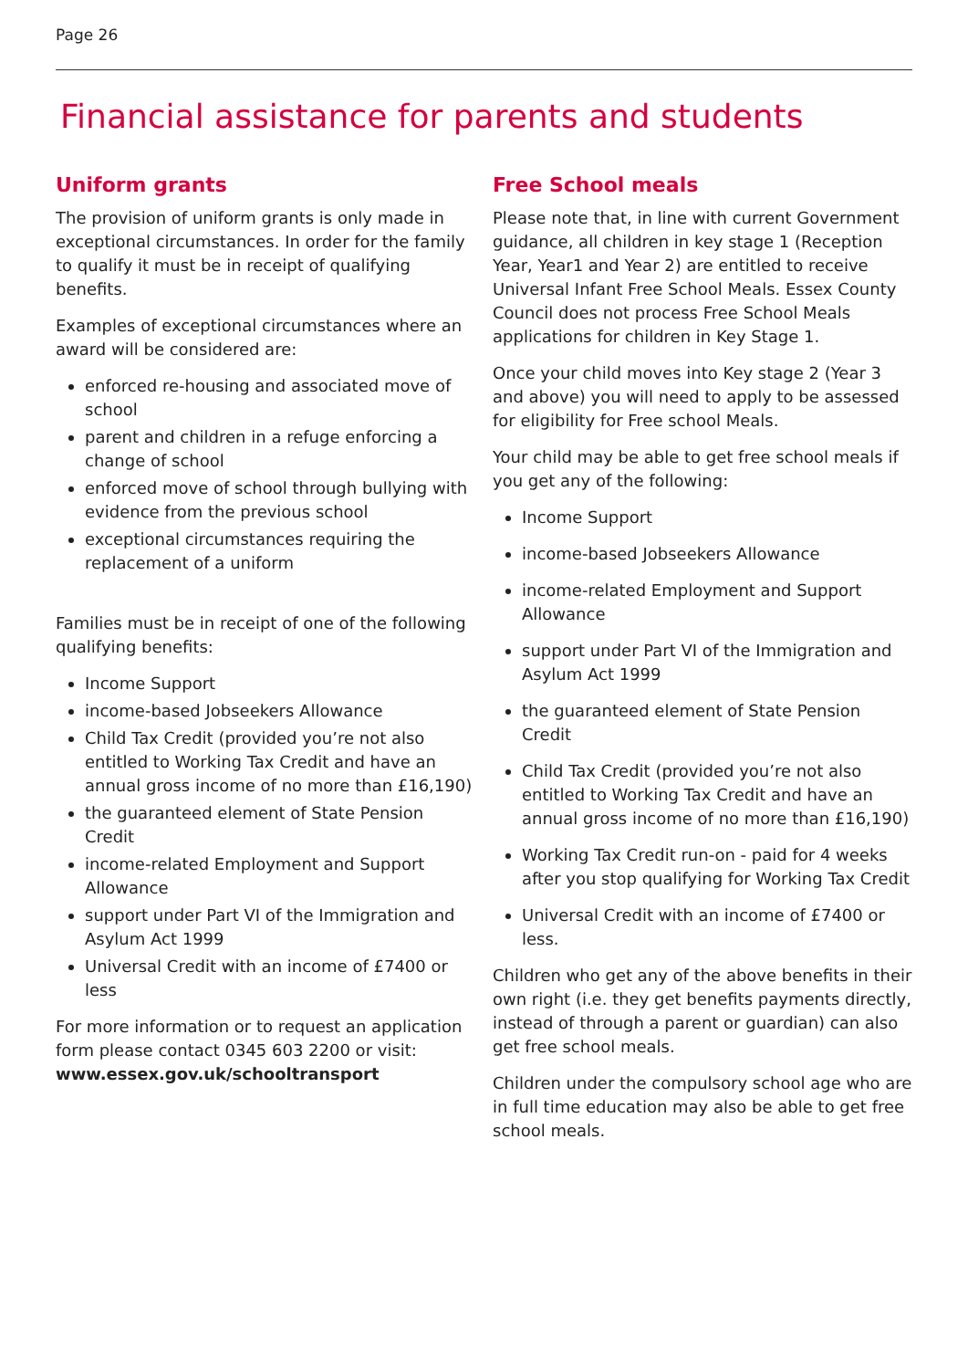Page 26
Financial assistance for parents and students
Uniform grants
The provision of uniform grants is only made in exceptional circumstances. In order for the family to qualify it must be in receipt of qualifying benefits.
Examples of exceptional circumstances where an award will be considered are:
enforced re-housing and associated move of school
parent and children in a refuge enforcing a change of school
enforced move of school through bullying with evidence from the previous school
exceptional circumstances requiring the replacement of a uniform
Families must be in receipt of one of the following qualifying benefits:
Income Support
income-based Jobseekers Allowance
Child Tax Credit (provided you’re not also entitled to Working Tax Credit and have an annual gross income of no more than £16,190)
the guaranteed element of State Pension Credit
income-related Employment and Support Allowance
support under Part VI of the Immigration and Asylum Act 1999
Universal Credit with an income of £7400 or less
For more information or to request an application form please contact 0345 603 2200 or visit: www.essex.gov.uk/schooltransport
Free School meals
Please note that, in line with current Government guidance, all children in key stage 1 (Reception Year, Year1 and Year 2) are entitled to receive Universal Infant Free School Meals. Essex County Council does not process Free School Meals applications for children in Key Stage 1.
Once your child moves into Key stage 2 (Year 3 and above) you will need to apply to be assessed for eligibility for Free school Meals.
Your child may be able to get free school meals if you get any of the following:
Income Support
income-based Jobseekers Allowance
income-related Employment and Support Allowance
support under Part VI of the Immigration and Asylum Act 1999
the guaranteed element of State Pension Credit
Child Tax Credit (provided you’re not also entitled to Working Tax Credit and have an annual gross income of no more than £16,190)
Working Tax Credit run-on - paid for 4 weeks after you stop qualifying for Working Tax Credit
Universal Credit with an income of £7400 or less.
Children who get any of the above benefits in their own right (i.e. they get benefits payments directly, instead of through a parent or guardian) can also get free school meals.
Children under the compulsory school age who are in full time education may also be able to get free school meals.